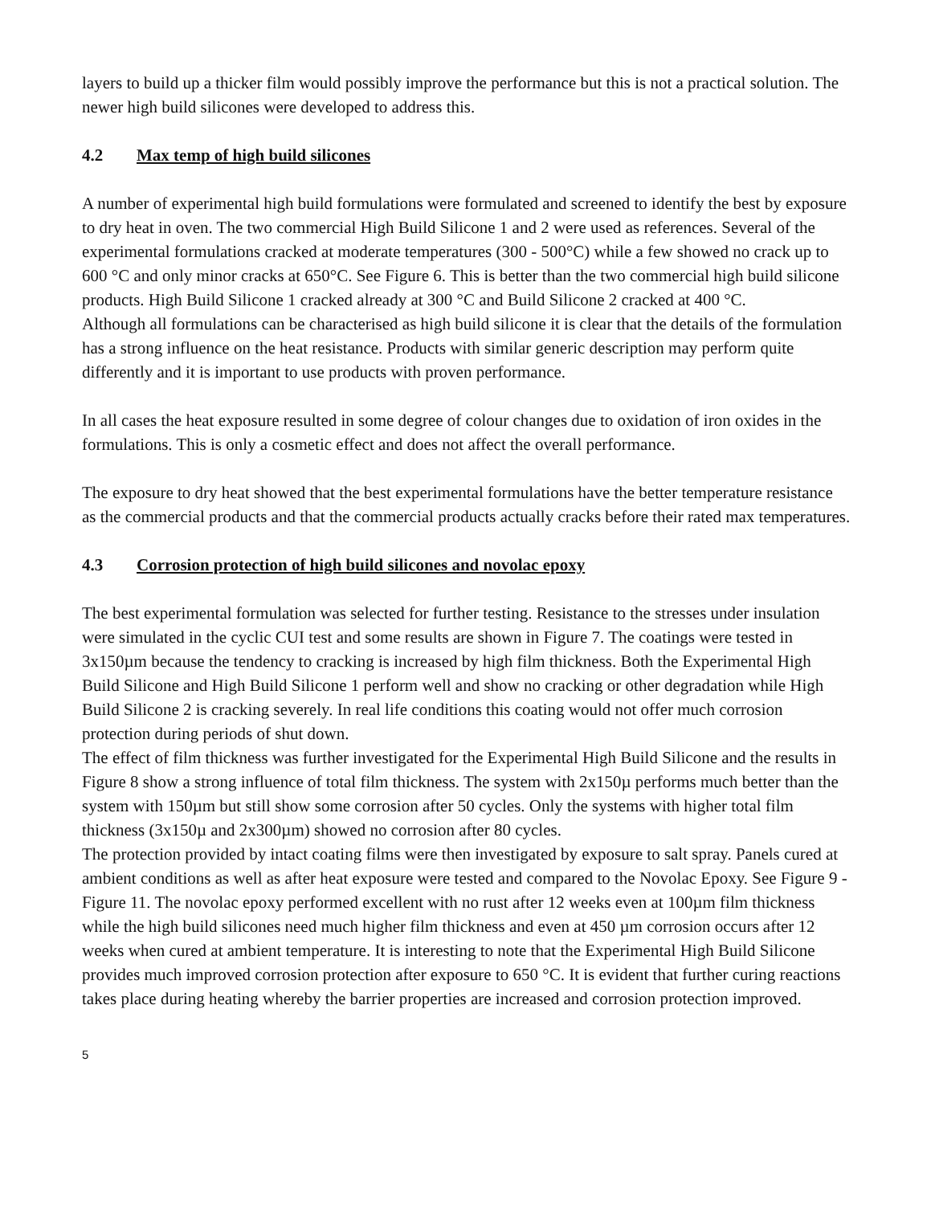layers to build up a thicker film would possibly improve the performance but this is not a practical solution. The newer high build silicones were developed to address this.
4.2 Max temp of high build silicones
A number of experimental high build formulations were formulated and screened to identify the best by exposure to dry heat in oven. The two commercial High Build Silicone 1 and 2 were used as references. Several of the experimental formulations cracked at moderate temperatures (300 - 500°C) while a few showed no crack up to 600 °C and only minor cracks at 650°C. See Figure 6. This is better than the two commercial high build silicone products. High Build Silicone 1 cracked already at 300 °C and Build Silicone 2 cracked at 400 °C.
Although all formulations can be characterised as high build silicone it is clear that the details of the formulation has a strong influence on the heat resistance. Products with similar generic description may perform quite differently and it is important to use products with proven performance.
In all cases the heat exposure resulted in some degree of colour changes due to oxidation of iron oxides in the formulations. This is only a cosmetic effect and does not affect the overall performance.
The exposure to dry heat showed that the best experimental formulations have the better temperature resistance as the commercial products and that the commercial products actually cracks before their rated max temperatures.
4.3 Corrosion protection of high build silicones and novolac epoxy
The best experimental formulation was selected for further testing. Resistance to the stresses under insulation were simulated in the cyclic CUI test and some results are shown in Figure 7. The coatings were tested in 3x150µm because the tendency to cracking is increased by high film thickness. Both the Experimental High Build Silicone and High Build Silicone 1 perform well and show no cracking or other degradation while High Build Silicone 2 is cracking severely. In real life conditions this coating would not offer much corrosion protection during periods of shut down.
The effect of film thickness was further investigated for the Experimental High Build Silicone and the results in Figure 8 show a strong influence of total film thickness. The system with 2x150µ performs much better than the system with 150µm but still show some corrosion after 50 cycles. Only the systems with higher total film thickness (3x150µ and 2x300µm) showed no corrosion after 80 cycles.
The protection provided by intact coating films were then investigated by exposure to salt spray. Panels cured at ambient conditions as well as after heat exposure were tested and compared to the Novolac Epoxy. See Figure 9 - Figure 11. The novolac epoxy performed excellent with no rust after 12 weeks even at 100µm film thickness while the high build silicones need much higher film thickness and even at 450 µm corrosion occurs after 12 weeks when cured at ambient temperature. It is interesting to note that the Experimental High Build Silicone provides much improved corrosion protection after exposure to 650 °C. It is evident that further curing reactions takes place during heating whereby the barrier properties are increased and corrosion protection improved.
5